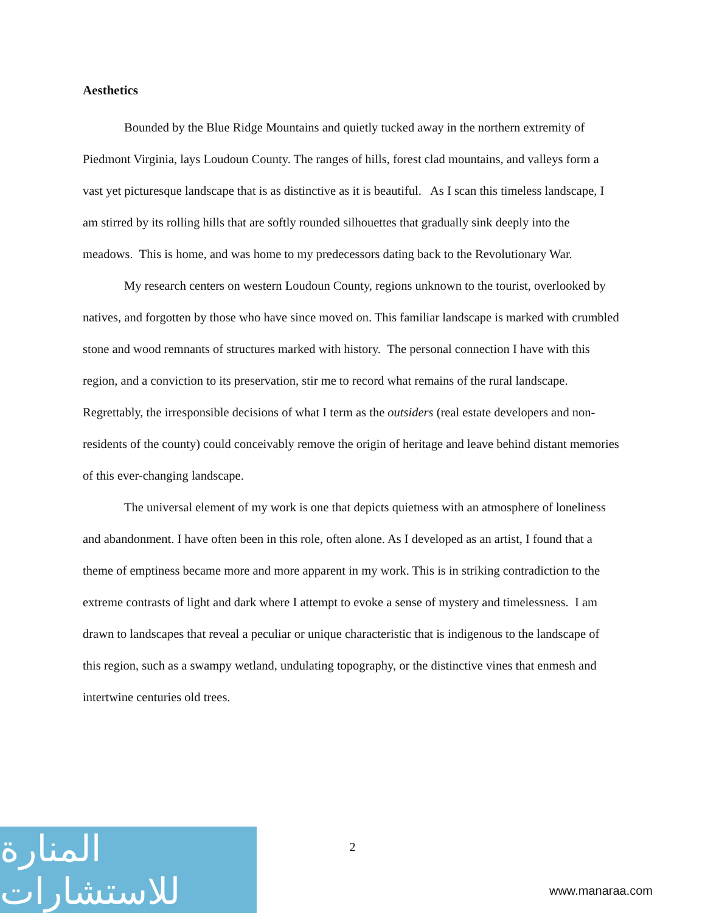Aesthetics
Bounded by the Blue Ridge Mountains and quietly tucked away in the northern extremity of Piedmont Virginia, lays Loudoun County. The ranges of hills, forest clad mountains, and valleys form a vast yet picturesque landscape that is as distinctive as it is beautiful. As I scan this timeless landscape, I am stirred by its rolling hills that are softly rounded silhouettes that gradually sink deeply into the meadows. This is home, and was home to my predecessors dating back to the Revolutionary War.
My research centers on western Loudoun County, regions unknown to the tourist, overlooked by natives, and forgotten by those who have since moved on. This familiar landscape is marked with crumbled stone and wood remnants of structures marked with history. The personal connection I have with this region, and a conviction to its preservation, stir me to record what remains of the rural landscape. Regrettably, the irresponsible decisions of what I term as the outsiders (real estate developers and non-residents of the county) could conceivably remove the origin of heritage and leave behind distant memories of this ever-changing landscape.
The universal element of my work is one that depicts quietness with an atmosphere of loneliness and abandonment. I have often been in this role, often alone. As I developed as an artist, I found that a theme of emptiness became more and more apparent in my work. This is in striking contradiction to the extreme contrasts of light and dark where I attempt to evoke a sense of mystery and timelessness. I am drawn to landscapes that reveal a peculiar or unique characteristic that is indigenous to the landscape of this region, such as a swampy wetland, undulating topography, or the distinctive vines that enmesh and intertwine centuries old trees.
2
المنارة للاستشارات
www.manaraa.com